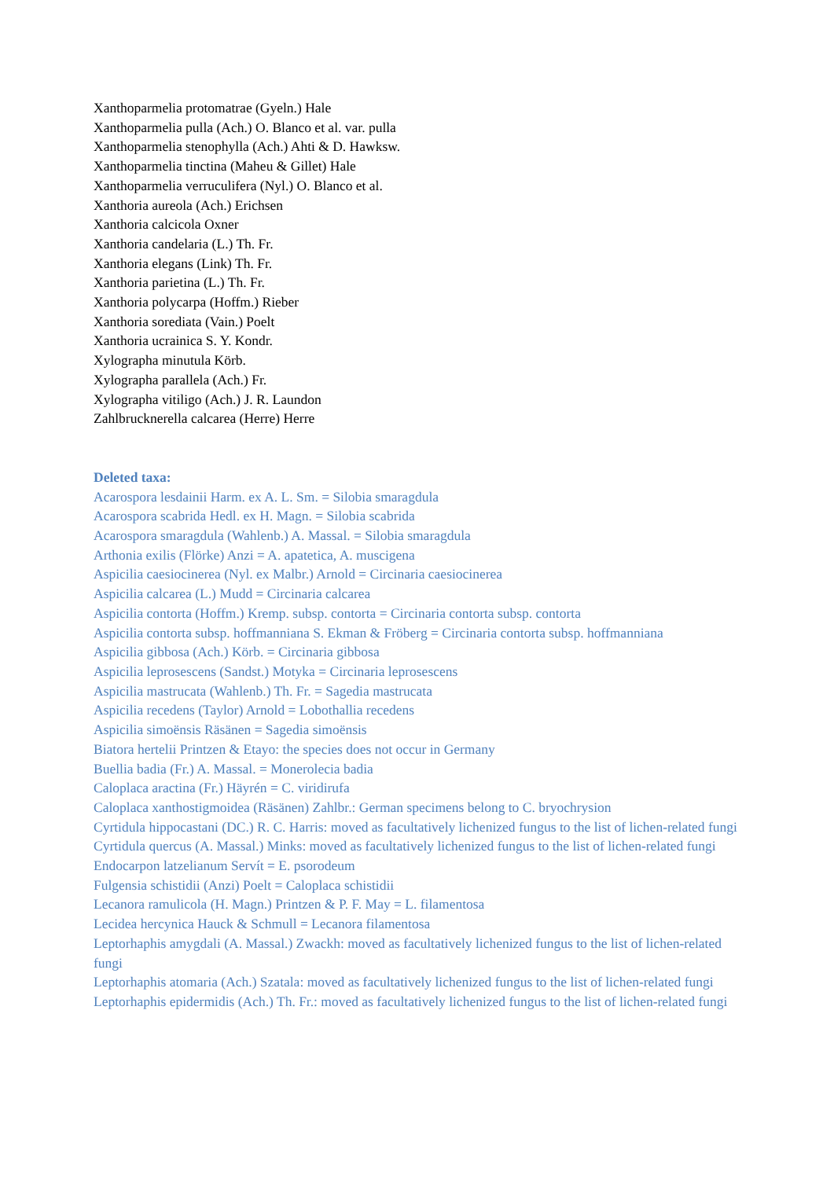Xanthoparmelia protomatrae (Gyeln.) Hale
Xanthoparmelia pulla (Ach.) O. Blanco et al. var. pulla
Xanthoparmelia stenophylla (Ach.) Ahti & D. Hawksw.
Xanthoparmelia tinctina (Maheu & Gillet) Hale
Xanthoparmelia verruculifera (Nyl.) O. Blanco et al.
Xanthoria aureola (Ach.) Erichsen
Xanthoria calcicola Oxner
Xanthoria candelaria (L.) Th. Fr.
Xanthoria elegans (Link) Th. Fr.
Xanthoria parietina (L.) Th. Fr.
Xanthoria polycarpa (Hoffm.) Rieber
Xanthoria sorediata (Vain.) Poelt
Xanthoria ucrainica S. Y. Kondr.
Xylographa minutula Körb.
Xylographa parallela (Ach.) Fr.
Xylographa vitiligo (Ach.) J. R. Laundon
Zahlbrucknerella calcarea (Herre) Herre
Deleted taxa:
Acarospora lesdainii Harm. ex A. L. Sm. = Silobia smaragdula
Acarospora scabrida Hedl. ex H. Magn. = Silobia scabrida
Acarospora smaragdula (Wahlenb.) A. Massal. = Silobia smaragdula
Arthonia exilis (Flörke) Anzi = A. apatetica, A. muscigena
Aspicilia caesiocinerea (Nyl. ex Malbr.) Arnold = Circinaria caesiocinerea
Aspicilia calcarea (L.) Mudd = Circinaria calcarea
Aspicilia contorta (Hoffm.) Kremp. subsp. contorta = Circinaria contorta subsp. contorta
Aspicilia contorta subsp. hoffmanniana S. Ekman & Fröberg = Circinaria contorta subsp. hoffmanniana
Aspicilia gibbosa (Ach.) Körb. = Circinaria gibbosa
Aspicilia leprosescens (Sandst.) Motyka = Circinaria leprosescens
Aspicilia mastrucata (Wahlenb.) Th. Fr. = Sagedia mastrucata
Aspicilia recedens (Taylor) Arnold = Lobothallia recedens
Aspicilia simoënsis Räsänen = Sagedia simoënsis
Biatora hertelii Printzen & Etayo: the species does not occur in Germany
Buellia badia (Fr.) A. Massal. = Monerolecia badia
Caloplaca aractina (Fr.) Häyrén = C. viridirufa
Caloplaca xanthostigmoidea (Räsänen) Zahlbr.: German specimens belong to C. bryochrysion
Cyrtidula hippocastani (DC.) R. C. Harris: moved as facultatively lichenized fungus to the list of lichen-related fungi
Cyrtidula quercus (A. Massal.) Minks: moved as facultatively lichenized fungus to the list of lichen-related fungi
Endocarpon latzelianum Servít = E. psorodeum
Fulgensia schistidii (Anzi) Poelt = Caloplaca schistidii
Lecanora ramulicola (H. Magn.) Printzen & P. F. May = L. filamentosa
Lecidea hercynica Hauck & Schmull = Lecanora filamentosa
Leptorhaphis amygdali (A. Massal.) Zwackh: moved as facultatively lichenized fungus to the list of lichen-related fungi
Leptorhaphis atomaria (Ach.) Szatala: moved as facultatively lichenized fungus to the list of lichen-related fungi
Leptorhaphis epidermidis (Ach.) Th. Fr.: moved as facultatively lichenized fungus to the list of lichen-related fungi